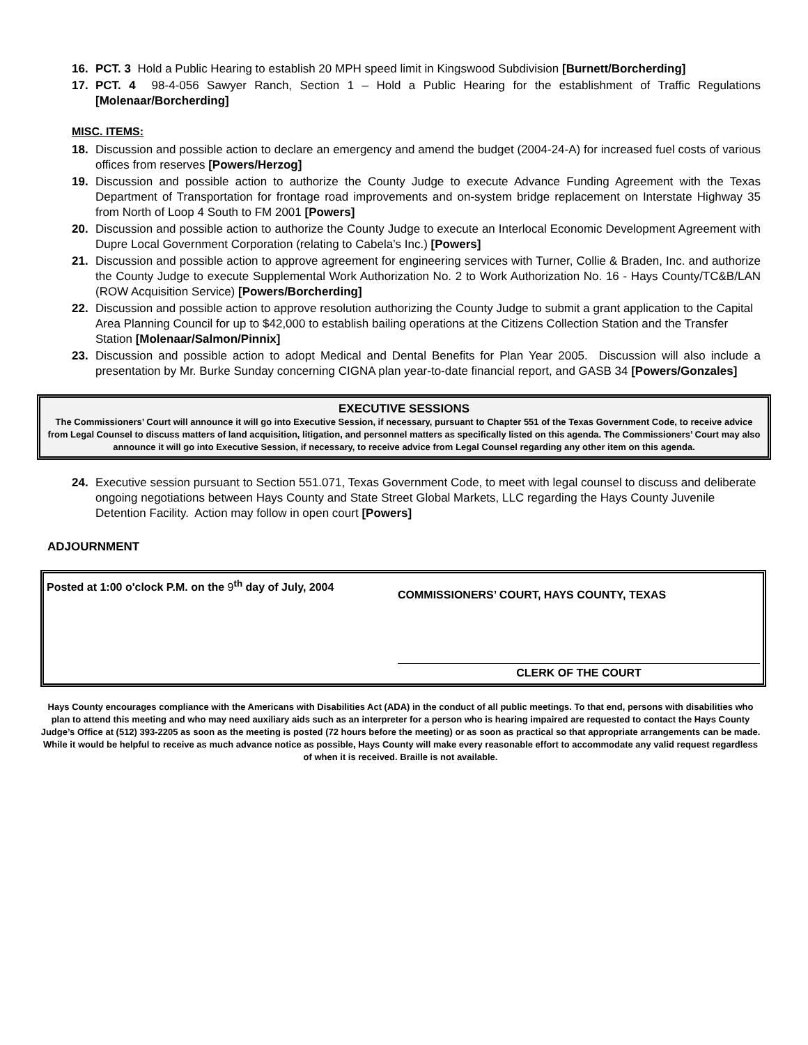16. PCT. 3 Hold a Public Hearing to establish 20 MPH speed limit in Kingswood Subdivision [Burnett/Borcherding]
17. PCT. 4 98-4-056 Sawyer Ranch, Section 1 – Hold a Public Hearing for the establishment of Traffic Regulations [Molenaar/Borcherding]
MISC. ITEMS:
18. Discussion and possible action to declare an emergency and amend the budget (2004-24-A) for increased fuel costs of various offices from reserves [Powers/Herzog]
19. Discussion and possible action to authorize the County Judge to execute Advance Funding Agreement with the Texas Department of Transportation for frontage road improvements and on-system bridge replacement on Interstate Highway 35 from North of Loop 4 South to FM 2001 [Powers]
20. Discussion and possible action to authorize the County Judge to execute an Interlocal Economic Development Agreement with Dupre Local Government Corporation (relating to Cabela’s Inc.) [Powers]
21. Discussion and possible action to approve agreement for engineering services with Turner, Collie & Braden, Inc. and authorize the County Judge to execute Supplemental Work Authorization No. 2 to Work Authorization No. 16 - Hays County/TC&B/LAN (ROW Acquisition Service) [Powers/Borcherding]
22. Discussion and possible action to approve resolution authorizing the County Judge to submit a grant application to the Capital Area Planning Council for up to $42,000 to establish bailing operations at the Citizens Collection Station and the Transfer Station [Molenaar/Salmon/Pinnix]
23. Discussion and possible action to adopt Medical and Dental Benefits for Plan Year 2005. Discussion will also include a presentation by Mr. Burke Sunday concerning CIGNA plan year-to-date financial report, and GASB 34 [Powers/Gonzales]
EXECUTIVE SESSIONS
The Commissioners’ Court will announce it will go into Executive Session, if necessary, pursuant to Chapter 551 of the Texas Government Code, to receive advice from Legal Counsel to discuss matters of land acquisition, litigation, and personnel matters as specifically listed on this agenda. The Commissioners’ Court may also announce it will go into Executive Session, if necessary, to receive advice from Legal Counsel regarding any other item on this agenda.
24. Executive session pursuant to Section 551.071, Texas Government Code, to meet with legal counsel to discuss and deliberate ongoing negotiations between Hays County and State Street Global Markets, LLC regarding the Hays County Juvenile Detention Facility. Action may follow in open court [Powers]
ADJOURNMENT
Posted at 1:00 o'clock P.M. on the 9<sup>th</sup> day of July, 2004
COMMISSIONERS’ COURT, HAYS COUNTY, TEXAS
CLERK OF THE COURT
Hays County encourages compliance with the Americans with Disabilities Act (ADA) in the conduct of all public meetings. To that end, persons with disabilities who plan to attend this meeting and who may need auxiliary aids such as an interpreter for a person who is hearing impaired are requested to contact the Hays County Judge’s Office at (512) 393-2205 as soon as the meeting is posted (72 hours before the meeting) or as soon as practical so that appropriate arrangements can be made. While it would be helpful to receive as much advance notice as possible, Hays County will make every reasonable effort to accommodate any valid request regardless of when it is received. Braille is not available.